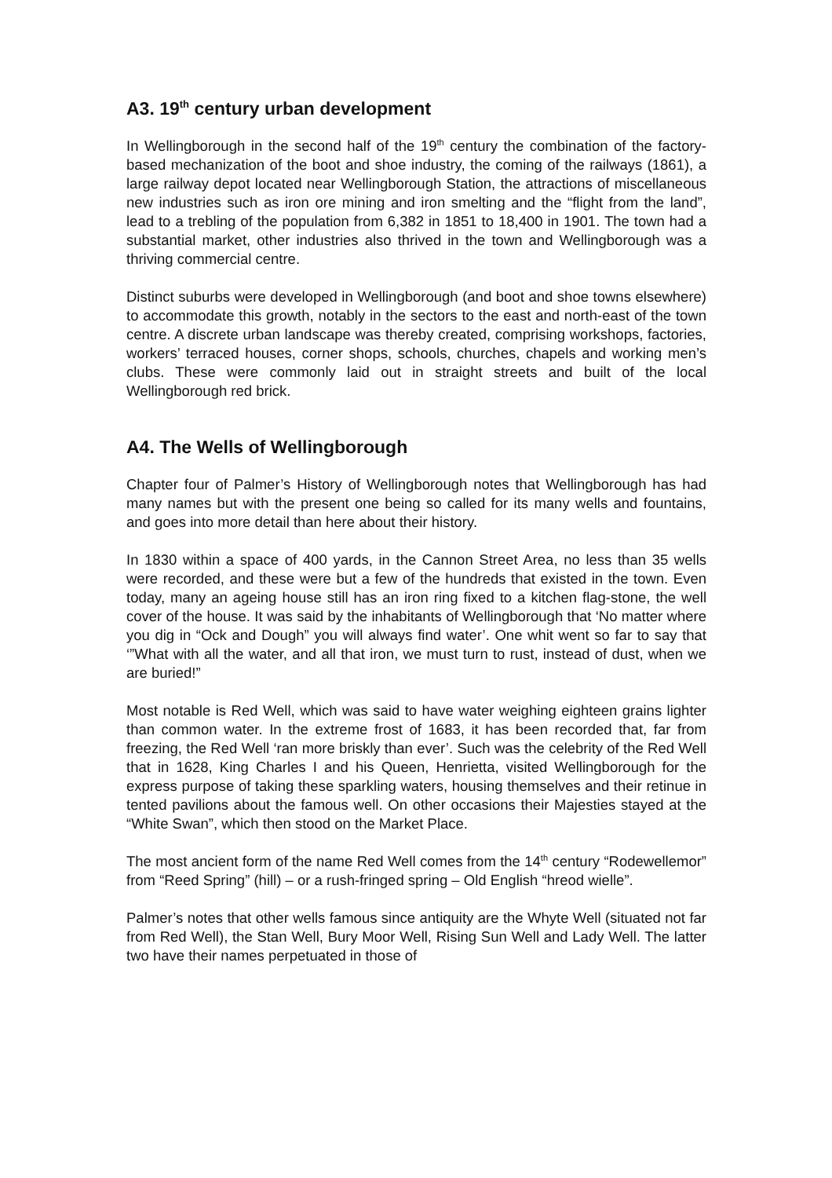A3. 19<sup>th</sup> century urban development
In Wellingborough in the second half of the 19<sup>th</sup> century the combination of the factory-based mechanization of the boot and shoe industry, the coming of the railways (1861), a large railway depot located near Wellingborough Station, the attractions of miscellaneous new industries such as iron ore mining and iron smelting and the “flight from the land”, lead to a trebling of the population from 6,382 in 1851 to 18,400 in 1901. The town had a substantial market, other industries also thrived in the town and Wellingborough was a thriving commercial centre.
Distinct suburbs were developed in Wellingborough (and boot and shoe towns elsewhere) to accommodate this growth, notably in the sectors to the east and north-east of the town centre. A discrete urban landscape was thereby created, comprising workshops, factories, workers’ terraced houses, corner shops, schools, churches, chapels and working men’s clubs. These were commonly laid out in straight streets and built of the local Wellingborough red brick.
A4. The Wells of Wellingborough
Chapter four of Palmer’s History of Wellingborough notes that Wellingborough has had many names but with the present one being so called for its many wells and fountains, and goes into more detail than here about their history.
In 1830 within a space of 400 yards, in the Cannon Street Area, no less than 35 wells were recorded, and these were but a few of the hundreds that existed in the town. Even today, many an ageing house still has an iron ring fixed to a kitchen flag-stone, the well cover of the house. It was said by the inhabitants of Wellingborough that ‘No matter where you dig in “Ock and Dough” you will always find water’. One whit went so far to say that ‘”What with all the water, and all that iron, we must turn to rust, instead of dust, when we are buried!”
Most notable is Red Well, which was said to have water weighing eighteen grains lighter than common water. In the extreme frost of 1683, it has been recorded that, far from freezing, the Red Well ‘ran more briskly than ever’. Such was the celebrity of the Red Well that in 1628, King Charles I and his Queen, Henrietta, visited Wellingborough for the express purpose of taking these sparkling waters, housing themselves and their retinue in tented pavilions about the famous well. On other occasions their Majesties stayed at the “White Swan”, which then stood on the Market Place.
The most ancient form of the name Red Well comes from the 14<sup>th</sup> century “Rodewellemor” from “Reed Spring” (hill) – or a rush-fringed spring – Old English “hreod wielle”.
Palmer’s notes that other wells famous since antiquity are the Whyte Well (situated not far from Red Well), the Stan Well, Bury Moor Well, Rising Sun Well and Lady Well. The latter two have their names perpetuated in those of